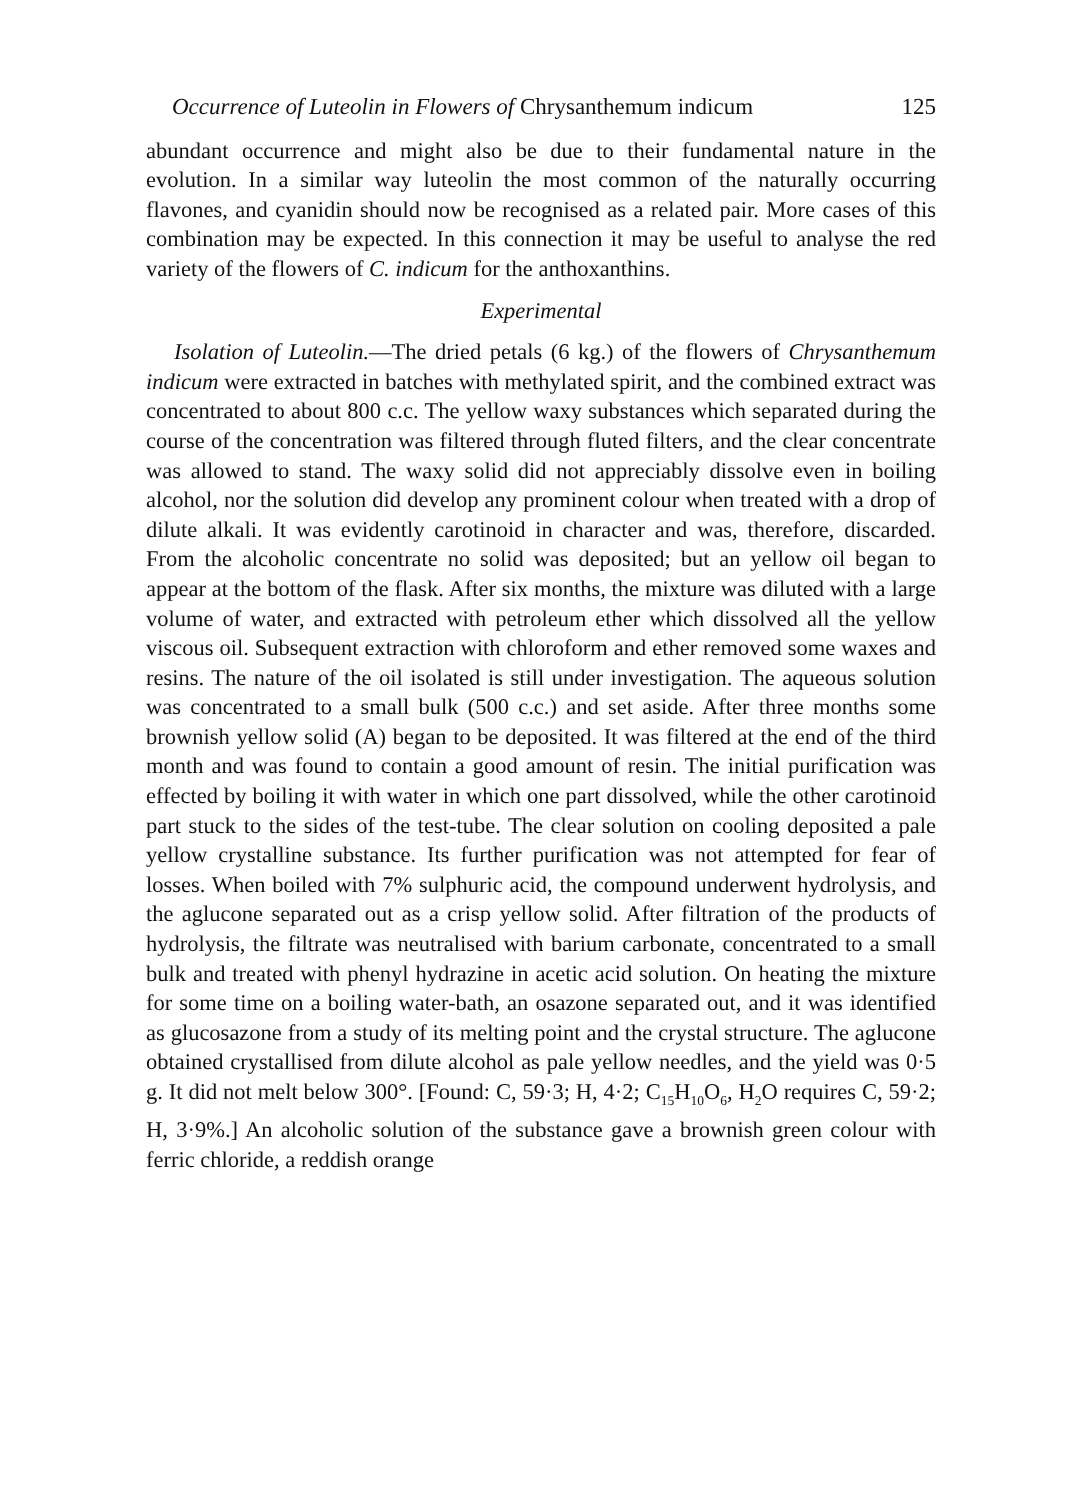Occurrence of Luteolin in Flowers of Chrysanthemum indicum 125
abundant occurrence and might also be due to their fundamental nature in the evolution. In a similar way luteolin the most common of the naturally occurring flavones, and cyanidin should now be recognised as a related pair. More cases of this combination may be expected. In this connection it may be useful to analyse the red variety of the flowers of C. indicum for the anthoxanthins.
Experimental
Isolation of Luteolin.—The dried petals (6 kg.) of the flowers of Chrysanthemum indicum were extracted in batches with methylated spirit, and the combined extract was concentrated to about 800 c.c. The yellow waxy substances which separated during the course of the concentration was filtered through fluted filters, and the clear concentrate was allowed to stand. The waxy solid did not appreciably dissolve even in boiling alcohol, nor the solution did develop any prominent colour when treated with a drop of dilute alkali. It was evidently carotinoid in character and was, therefore, discarded. From the alcoholic concentrate no solid was deposited; but an yellow oil began to appear at the bottom of the flask. After six months, the mixture was diluted with a large volume of water, and extracted with petroleum ether which dissolved all the yellow viscous oil. Subsequent extraction with chloroform and ether removed some waxes and resins. The nature of the oil isolated is still under investigation. The aqueous solution was concentrated to a small bulk (500 c.c.) and set aside. After three months some brownish yellow solid (A) began to be deposited. It was filtered at the end of the third month and was found to contain a good amount of resin. The initial purification was effected by boiling it with water in which one part dissolved, while the other carotinoid part stuck to the sides of the test-tube. The clear solution on cooling deposited a pale yellow crystalline substance. Its further purification was not attempted for fear of losses. When boiled with 7% sulphuric acid, the compound underwent hydrolysis, and the aglucone separated out as a crisp yellow solid. After filtration of the products of hydrolysis, the filtrate was neutralised with barium carbonate, concentrated to a small bulk and treated with phenyl hydrazine in acetic acid solution. On heating the mixture for some time on a boiling water-bath, an osazone separated out, and it was identified as glucosazone from a study of its melting point and the crystal structure. The aglucone obtained crystallised from dilute alcohol as pale yellow needles, and the yield was 0·5 g. It did not melt below 300°. [Found: C, 59·3; H, 4·2; C<sub>15</sub>H<sub>10</sub>O<sub>6</sub>, H<sub>2</sub>O requires C, 59·2; H, 3·9%.] An alcoholic solution of the substance gave a brownish green colour with ferric chloride, a reddish orange